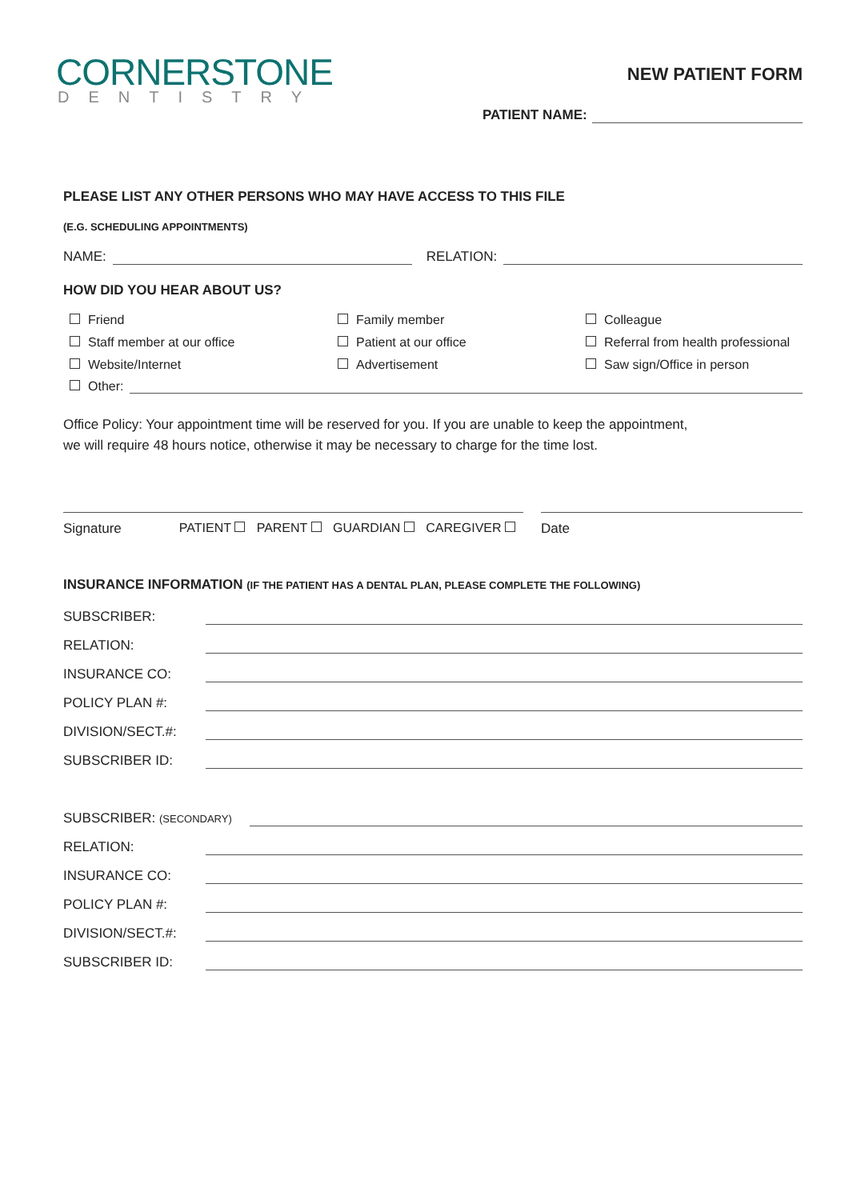CORNERSTONE
DENTISTRY
NEW PATIENT FORM
PATIENT NAME:
PLEASE LIST ANY OTHER PERSONS WHO MAY HAVE ACCESS TO THIS FILE
(E.G. SCHEDULING APPOINTMENTS)
NAME: RELATION:
HOW DID YOU HEAR ABOUT US?
Friend Family member Colleague Staff member at our office Patient at our office Referral from health professional Website/Internet Advertisement Saw sign/Office in person
Other:
Office Policy: Your appointment time will be reserved for you. If you are unable to keep the appointment,
we will require 48 hours notice, otherwise it may be necessary to charge for the time lost.
Signature PATIENT PARENT GUARDIAN CAREGIVER Date
INSURANCE INFORMATION (IF THE PATIENT HAS A DENTAL PLAN, PLEASE COMPLETE THE FOLLOWING)
SUBSCRIBER:
RELATION:
INSURANCE CO:
POLICY PLAN #:
DIVISION/SECT.#:
SUBSCRIBER ID:
SUBSCRIBER: (SECONDARY)
RELATION:
INSURANCE CO:
POLICY PLAN #:
DIVISION/SECT.#:
SUBSCRIBER ID: